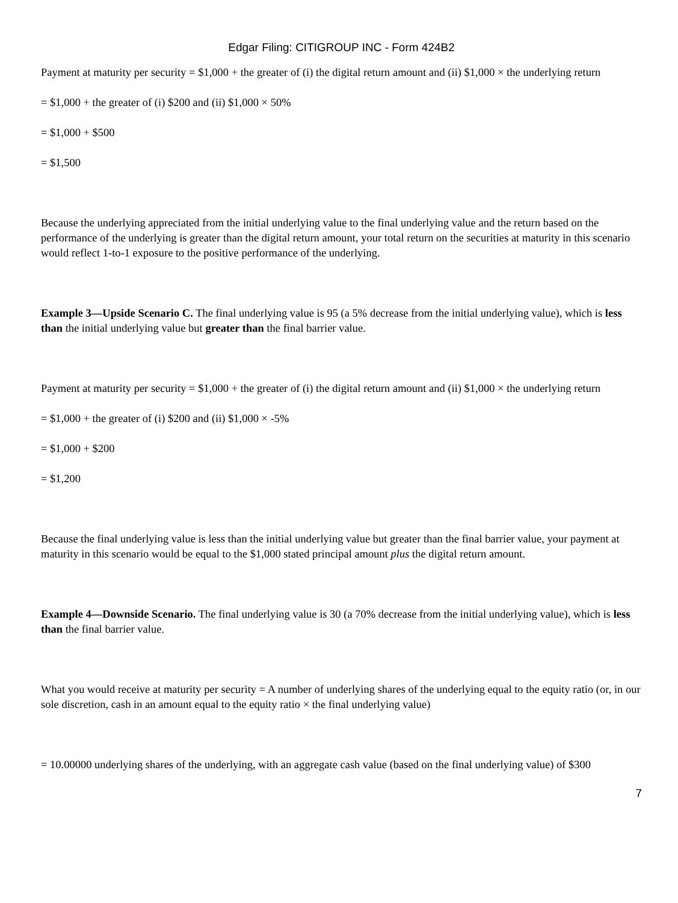Edgar Filing: CITIGROUP INC - Form 424B2
Payment at maturity per security = $1,000 + the greater of (i) the digital return amount and (ii) $1,000 × the underlying return
= $1,000 + the greater of (i) $200 and (ii) $1,000 × 50%
= $1,000 + $500
= $1,500
Because the underlying appreciated from the initial underlying value to the final underlying value and the return based on the performance of the underlying is greater than the digital return amount, your total return on the securities at maturity in this scenario would reflect 1-to-1 exposure to the positive performance of the underlying.
Example 3—Upside Scenario C. The final underlying value is 95 (a 5% decrease from the initial underlying value), which is less than the initial underlying value but greater than the final barrier value.
Payment at maturity per security = $1,000 + the greater of (i) the digital return amount and (ii) $1,000 × the underlying return
= $1,000 + the greater of (i) $200 and (ii) $1,000 × -5%
= $1,000 + $200
= $1,200
Because the final underlying value is less than the initial underlying value but greater than the final barrier value, your payment at maturity in this scenario would be equal to the $1,000 stated principal amount plus the digital return amount.
Example 4—Downside Scenario. The final underlying value is 30 (a 70% decrease from the initial underlying value), which is less than the final barrier value.
What you would receive at maturity per security = A number of underlying shares of the underlying equal to the equity ratio (or, in our sole discretion, cash in an amount equal to the equity ratio × the final underlying value)
= 10.00000 underlying shares of the underlying, with an aggregate cash value (based on the final underlying value) of $300
7